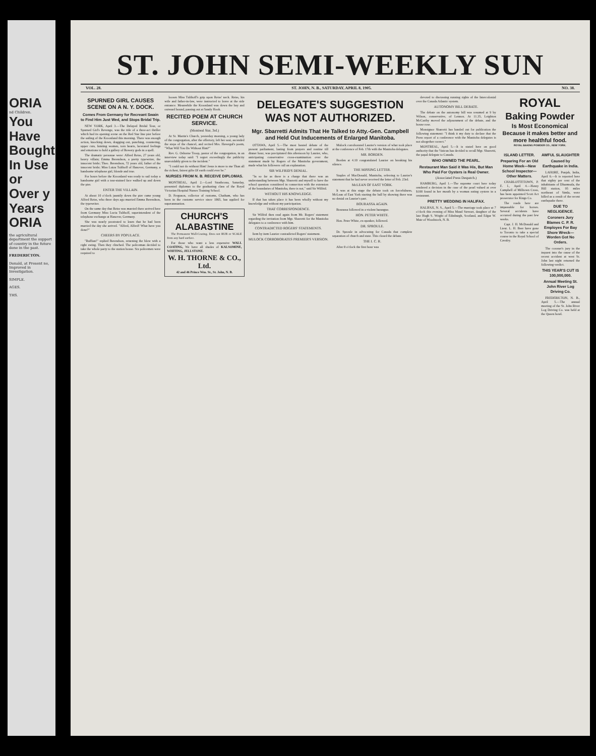ORIA
nd Children.
You Have Bought
In Use or Over y Years
ORIA
the agricultural department the support of country in the future done in the past.
FREDERICTON.
Donald, at Present ne, Improved in Investigation.
SIMPLE.
AGES.
THS.
ST. JOHN SEMI-WEEKLY SUN
VOL. 28. ST. JOHN, N. B., SATURDAY, APRIL 8, 1905. NO. 38.
SPURNED GIRL CAUSES SCENE ON A N. Y. DOCK.
Comes From Germany for Recreant Swain to Find Him Just Wed, and Stops Bridal Trip.
NEW YORK, April 3.—The Delayed Bridal Tour, or Spurned Girl's Revenge, was the title of a three-act thriller which had its opening scene on the Red Star line pier before the sailing of the Kroonland this morning. There was enough action, knocking down, dragging out, punching, countering, upper cuts, fainting women, torn hearts, lacerated feelings and emotions to hold a gallery of Bowery gods in a spell.
The dramatic personae were: Alfred Reiss, 27 years old, heavy villain; Emma Berendson, a pretty typewriter, the innocent bride; Theo. Berendson, 72 years old, father of the innocent bride; Miss Luiza Tulthoff of Hanover, Germany, a handsome telephone girl, blonde and true.
For hours before the Kroonland was ready to sail today a handsome girl with a tear-stained face walked up and down the pier.
ENTER THE VILLAIN.
At about 10 o'clock jauntily down the pier came young Alfred Reiss, who three days ago married Emma Berendson, the typewriter.
On the same day that Reiss was married there arrived here from Germany Miss Lucia Tulthoff, superintendent of the telephone exchange at Hanover, Germany.
She was nearly prostrated to learn that he had been married the day she arrived. "Alfred, Alfred! What have you done?"
CHEERS BY POPULACE.
"Ruffian!" replied Berendson, returning the blow with a right swing. Then they clinched. The policeman decided to take the whole party to the station house. Six policemen were required to
loosen Miss Tulthoff's grip upon Reiss' neck. Reiss, his wife and father-in-law, were instructed to leave at the side entrance. Meanwhile the Kroonland was down the bay and outward bound, passing out at Sandy Hook.
RECITED POEM AT CHURCH SERVICE.
(Montreal Star, 3rd.)
At St. Martin's Church, yesterday morning, a young lady of the congregation, after the offertory, left her seat, ascended the steps of the chancel, and recited Mrs. Havergal's poem, "What Will You Do Without Him?"
Rev. G. Osborne Troop, pastor of the congregation, in an interview today said: "I regret exceedingly the publicity unavoidably given to the incident."
"I could not do without Him! Jesus is more to me Than all the richest, fairest gifts Of earth could ever be."
NURSES FROM N. B. RECEIVE DIPLOMAS.
MONTREAL, April 2.—Lord Strathcona, Saturday, presented diplomas to the graduating class of the Royal Victorian Hospital Nurses Training School.
D. Ferguson, collector of customs, Chatham, who has been in the customs service since 1865, has applied for superannuation.
CHURCH'S ALABASTINE
The Permanent Wall-Coating. Does not RUB or SCALE from any hard surface.
For those who want a less expensive WALL COATING, We have all shades of KALSOMINE, WHITING, JELLSTONE.
W. H. THORNE & CO., Ltd.
42 and 46 Prince Wm. St., St. John, N. B.
DELEGATE'S SUGGESTION WAS NOT AUTHORIZED.
Mgr. Sbarretti Admits That He Talked to Atty.-Gen. Campbell and Held Out Inducements of Enlarged Manitoba.
OTTAWA, April 5.—The most heated debate of the present parliament, lasting from prayers and routine till dinner hour, was precipitated this afternoon by Laurier, who, anticipating conservative cross-examination over the statement made by Rogers of the Manitoba government, made what his followers call an explanation.
SIR WILFRID'S DENIAL.
"In so far as there is a charge that there was an understanding between Mgr. Sbarretti and myself to have the school question considered in connection with the extension of the boundaries of Manitoba, there is not," said Sir Wilfrid.
WITHOUT HIS KNOWLEDGE.
If that has taken place it has been wholly without my knowledge and without my participation.
THAT CORRESPONDENCE.
Sir Wilfrid then read again from Mr. Rogers' statement regarding the invitation from Mgr. Sbarretti for the Manitoba delegates to a conference with him.
CONTRADICTED ROGERS' STATEMENTS.
Item by item Laurier contradicted Rogers' statement.
MULOCK CORROBORATES PREMIER'S VERSION.
Mulock corroborated Laurier's version of what took place at the conference of Feb. 17th with the Manitoba delegates.
MR. BORDEN.
Borden at 4.10 congratulated Laurier on breaking his silence.
THE MISSING LETTER.
Staples of MacDonald, Manitoba, referring to Laurier's statement that he had never received the letter of Feb. 23rd.
McLEAN OF EAST YORK.
It was at this stage the debate took on forcefulness, McLean of East York starting the ball by showing there was no denial on Laurier's part.
BOURASSA AGAIN.
Bourassa followed in a violent harangue.
HON. PETER WHITE.
Hon. Peter White, ex-speaker, followed.
DR. SPROULE.
Dr. Sproule in advocating for Canada that complete separation of church and state. This closed the debate.
THE I. C. R.
After 8 o'clock the first hour was
devoted to discussing running rights of the Intercolonial over the Canada Atlantic system.
AUTONOMY BILL DEBATE.
The debate on the autonomy bill was resumed at 9 by Wilson, conservative, of Lennox. At 11.35, Leighton McCarthy moved the adjournment of the debate, and the house rose.
Monsignor Sbarretti has handed out for publication the following statement: "I think it my duty to declare that the Press report of a conference with the Manitoba delegates is not altogether correct."
MONTREAL, April 5.—It is stated here on good authority that the Vatican has decided to recall Mgr. Sbarretti, the papal delegate to Canada.
WHO OWNED THE PEARL.
Restaurant Man Said it Was His, But Man Who Paid For Oysters is Real Owner.
(Associated Press Despatch.)
HAMBURG, April 1.—The supreme court here today rendered a decision in the case of the pearl valued at over $100 found in her mouth by a woman eating oysters in a restaurant.
PRETTY WEDDING IN HALIFAX.
HALIFAX, N. S., April 5.—The marriage took place at 7 o'clock this evening of Miss Maud Stewart, daughter of the late Hugh S. Wright of Edinburgh, Scotland, and Edgar W. Mair of Woodstock, N. B.
ROYAL
Baking Powder
Is Most Economical
Because it makes better and more healthful food.
ROYAL BAKING POWDER CO., NEW YORK.
ISLAND LETTER.
Preparing For an Old Home Week—New School Inspector—Other Matters.
CHARLOTTETOWN, P. E. I., April 4.—Henry Campbell of Milltown Cross, has been appointed Scott Act prosecutor for Kings Co.
The roads here are impassable for horses. Several accidents have occurred during the past few weeks.
Capt. J. H. McDonald and Lieut. L. H. Beer have gone to Toronto to take a special course in the Royal School of Cavalry.
AWFUL SLAUGHTER
Caused by Earthquake in India.
LAHORE, Punjab, India, April 6.—It is reported here that eighty per cent of the inhabitants of Dharmsala, the Hill station, 95 miles northeast of Simla, were killed as a result of the recent earthquake there.
DUE TO NEGLIGENCE.
Coroners Jury Blames C. P. R. Employes For Bay Shore Wreck—Worden Got No Orders.
The coroner's jury in the inquest into the cause of the recent accident at west St. John last night returned the following verdict.
THIS YEAR'S CUT IS 100,000,000.
Annual Meeting St. John River Log Driving Co.
FREDERICTON, N. B., April 5.—The annual meeting of the St. John River Log Driving Co. was held at the Queen hotel.